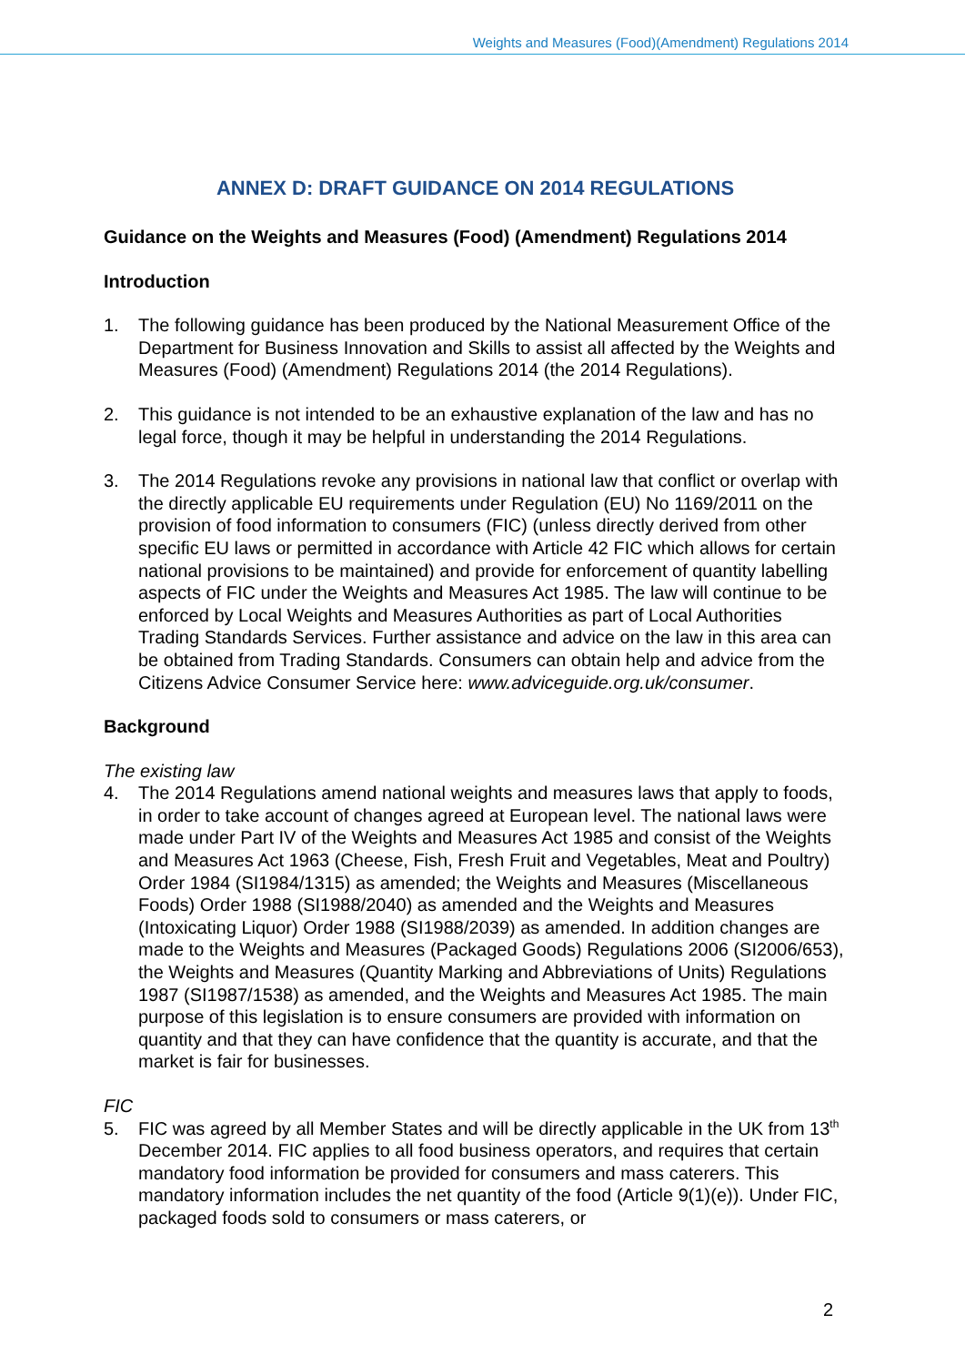Weights and Measures (Food)(Amendment) Regulations 2014
ANNEX D: DRAFT GUIDANCE ON 2014 REGULATIONS
Guidance on the Weights and Measures (Food) (Amendment) Regulations 2014
Introduction
1. The following guidance has been produced by the National Measurement Office of the Department for Business Innovation and Skills to assist all affected by the Weights and Measures (Food) (Amendment) Regulations 2014 (the 2014 Regulations).
2. This guidance is not intended to be an exhaustive explanation of the law and has no legal force, though it may be helpful in understanding the 2014 Regulations.
3. The 2014 Regulations revoke any provisions in national law that conflict or overlap with the directly applicable EU requirements under Regulation (EU) No 1169/2011 on the provision of food information to consumers (FIC) (unless directly derived from other specific EU laws or permitted in accordance with Article 42 FIC which allows for certain national provisions to be maintained) and provide for enforcement of quantity labelling aspects of FIC under the Weights and Measures Act 1985. The law will continue to be enforced by Local Weights and Measures Authorities as part of Local Authorities Trading Standards Services. Further assistance and advice on the law in this area can be obtained from Trading Standards. Consumers can obtain help and advice from the Citizens Advice Consumer Service here: www.adviceguide.org.uk/consumer.
Background
The existing law
4. The 2014 Regulations amend national weights and measures laws that apply to foods, in order to take account of changes agreed at European level. The national laws were made under Part IV of the Weights and Measures Act 1985 and consist of the Weights and Measures Act 1963 (Cheese, Fish, Fresh Fruit and Vegetables, Meat and Poultry) Order 1984 (SI1984/1315) as amended; the Weights and Measures (Miscellaneous Foods) Order 1988 (SI1988/2040) as amended and the Weights and Measures (Intoxicating Liquor) Order 1988 (SI1988/2039) as amended. In addition changes are made to the Weights and Measures (Packaged Goods) Regulations 2006 (SI2006/653), the Weights and Measures (Quantity Marking and Abbreviations of Units) Regulations 1987 (SI1987/1538) as amended, and the Weights and Measures Act 1985. The main purpose of this legislation is to ensure consumers are provided with information on quantity and that they can have confidence that the quantity is accurate, and that the market is fair for businesses.
FIC
5. FIC was agreed by all Member States and will be directly applicable in the UK from 13<sup>th</sup> December 2014. FIC applies to all food business operators, and requires that certain mandatory food information be provided for consumers and mass caterers. This mandatory information includes the net quantity of the food (Article 9(1)(e)). Under FIC, packaged foods sold to consumers or mass caterers, or
2